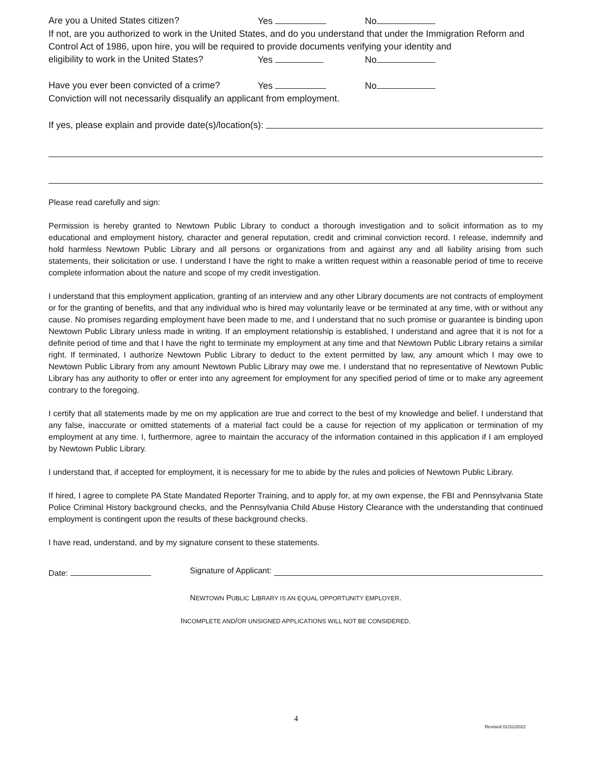Are you a United States citizen? Yes No
If not, are you authorized to work in the United States, and do you understand that under the Immigration Reform and Control Act of 1986, upon hire, you will be required to provide documents verifying your identity and
eligibility to work in the United States? Yes No
Have you ever been convicted of a crime? Yes No
Conviction will not necessarily disqualify an applicant from employment.
If yes, please explain and provide date(s)/location(s):
Please read carefully and sign:
Permission is hereby granted to Newtown Public Library to conduct a thorough investigation and to solicit information as to my educational and employment history, character and general reputation, credit and criminal conviction record. I release, indemnify and hold harmless Newtown Public Library and all persons or organizations from and against any and all liability arising from such statements, their solicitation or use. I understand I have the right to make a written request within a reasonable period of time to receive complete information about the nature and scope of my credit investigation.
I understand that this employment application, granting of an interview and any other Library documents are not contracts of employment or for the granting of benefits, and that any individual who is hired may voluntarily leave or be terminated at any time, with or without any cause. No promises regarding employment have been made to me, and I understand that no such promise or guarantee is binding upon Newtown Public Library unless made in writing. If an employment relationship is established, I understand and agree that it is not for a definite period of time and that I have the right to terminate my employment at any time and that Newtown Public Library retains a similar right. If terminated, I authorize Newtown Public Library to deduct to the extent permitted by law, any amount which I may owe to Newtown Public Library from any amount Newtown Public Library may owe me. I understand that no representative of Newtown Public Library has any authority to offer or enter into any agreement for employment for any specified period of time or to make any agreement contrary to the foregoing.
I certify that all statements made by me on my application are true and correct to the best of my knowledge and belief. I understand that any false, inaccurate or omitted statements of a material fact could be a cause for rejection of my application or termination of my employment at any time. I, furthermore, agree to maintain the accuracy of the information contained in this application if I am employed by Newtown Public Library.
I understand that, if accepted for employment, it is necessary for me to abide by the rules and policies of Newtown Public Library.
If hired, I agree to complete PA State Mandated Reporter Training, and to apply for, at my own expense, the FBI and Pennsylvania State Police Criminal History background checks, and the Pennsylvania Child Abuse History Clearance with the understanding that continued employment is contingent upon the results of these background checks.
I have read, understand, and by my signature consent to these statements.
Date: Signature of Applicant:
NEWTOWN PUBLIC LIBRARY IS AN EQUAL OPPORTUNITY EMPLOYER.
INCOMPLETE AND/OR UNSIGNED APPLICATIONS WILL NOT BE CONSIDERED.
4
Revised 01/31/2022